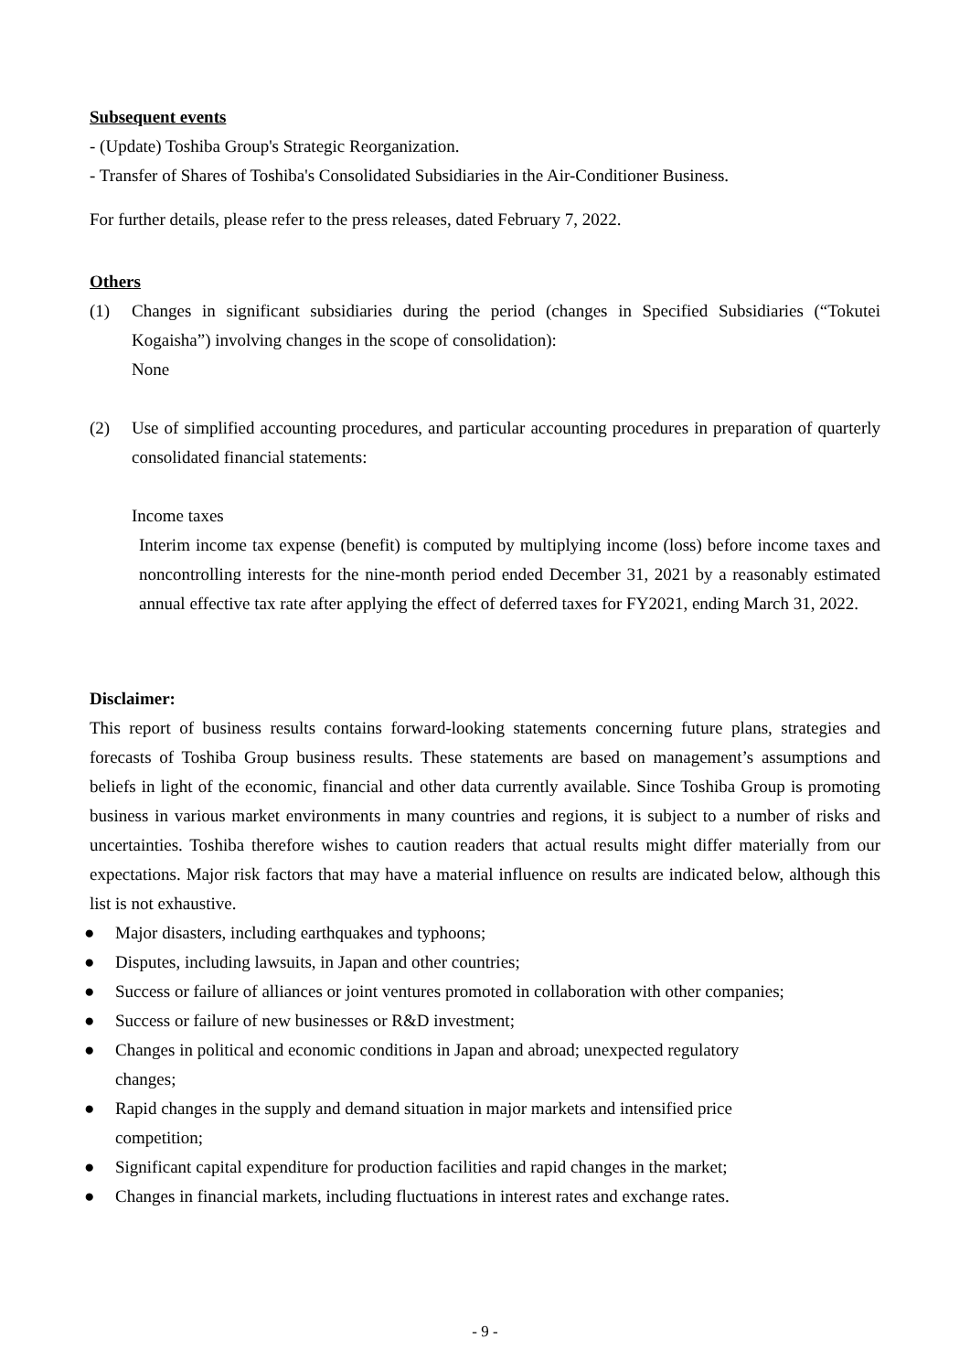Subsequent events
- (Update) Toshiba Group's Strategic Reorganization.
- Transfer of Shares of Toshiba's Consolidated Subsidiaries in the Air-Conditioner Business.
For further details, please refer to the press releases, dated February 7, 2022.
Others
(1) Changes in significant subsidiaries during the period (changes in Specified Subsidiaries (“Tokutei Kogaisha”) involving changes in the scope of consolidation):
None
(2) Use of simplified accounting procedures, and particular accounting procedures in preparation of quarterly consolidated financial statements:
Income taxes
Interim income tax expense (benefit) is computed by multiplying income (loss) before income taxes and noncontrolling interests for the nine-month period ended December 31, 2021 by a reasonably estimated annual effective tax rate after applying the effect of deferred taxes for FY2021, ending March 31, 2022.
Disclaimer:
This report of business results contains forward-looking statements concerning future plans, strategies and forecasts of Toshiba Group business results. These statements are based on management’s assumptions and beliefs in light of the economic, financial and other data currently available. Since Toshiba Group is promoting business in various market environments in many countries and regions, it is subject to a number of risks and uncertainties. Toshiba therefore wishes to caution readers that actual results might differ materially from our expectations. Major risk factors that may have a material influence on results are indicated below, although this list is not exhaustive.
● Major disasters, including earthquakes and typhoons;
● Disputes, including lawsuits, in Japan and other countries;
● Success or failure of alliances or joint ventures promoted in collaboration with other companies;
● Success or failure of new businesses or R&D investment;
● Changes in political and economic conditions in Japan and abroad; unexpected regulatory
changes;
● Rapid changes in the supply and demand situation in major markets and intensified price
competition;
● Significant capital expenditure for production facilities and rapid changes in the market;
● Changes in financial markets, including fluctuations in interest rates and exchange rates.
- 9 -